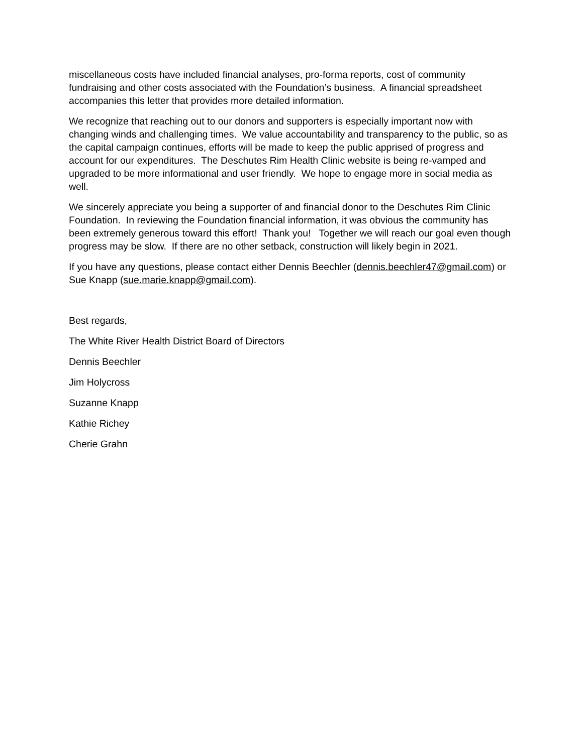miscellaneous costs have included financial analyses, pro-forma reports, cost of community fundraising and other costs associated with the Foundation’s business. A financial spreadsheet accompanies this letter that provides more detailed information.
We recognize that reaching out to our donors and supporters is especially important now with changing winds and challenging times. We value accountability and transparency to the public, so as the capital campaign continues, efforts will be made to keep the public apprised of progress and account for our expenditures. The Deschutes Rim Health Clinic website is being re-vamped and upgraded to be more informational and user friendly. We hope to engage more in social media as well.
We sincerely appreciate you being a supporter of and financial donor to the Deschutes Rim Clinic Foundation. In reviewing the Foundation financial information, it was obvious the community has been extremely generous toward this effort! Thank you! Together we will reach our goal even though progress may be slow. If there are no other setback, construction will likely begin in 2021.
If you have any questions, please contact either Dennis Beechler (dennis.beechler47@gmail.com) or Sue Knapp (sue.marie.knapp@gmail.com).
Best regards,
The White River Health District Board of Directors
Dennis Beechler
Jim Holycross
Suzanne Knapp
Kathie Richey
Cherie Grahn